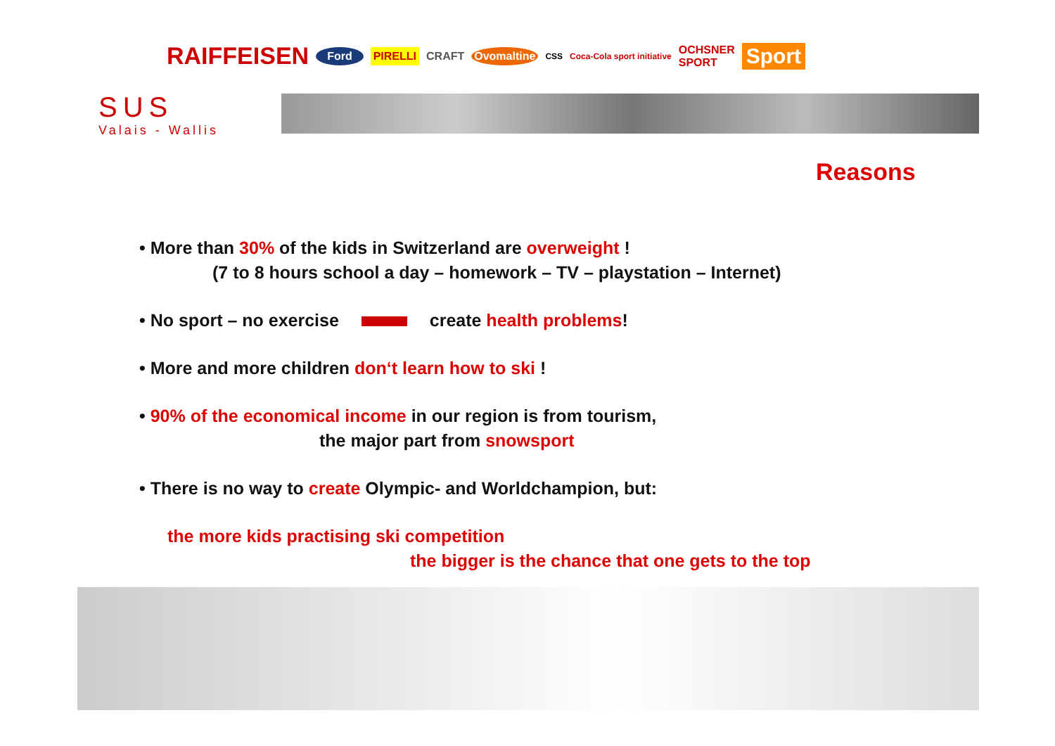RAIFFEISEN Ford PIRELLI CRAFT Ovomaltine CSS Coca-Cola sport initiative OCHSNER
SPORT Sport
SUS
Valais - Wallis
Reasons
• More than 30% of the kids in Switzerland are overweight !
(7 to 8 hours school a day – homework – TV – playstation – Internet)
• No sport – no exercise create health problems!
• More and more children don‘t learn how to ski !
• 90% of the economical income in our region is from tourism,
the major part from snowsport
• There is no way to create Olympic- and Worldchampion, but:
the more kids practising ski competition
the bigger is the chance that one gets to the top